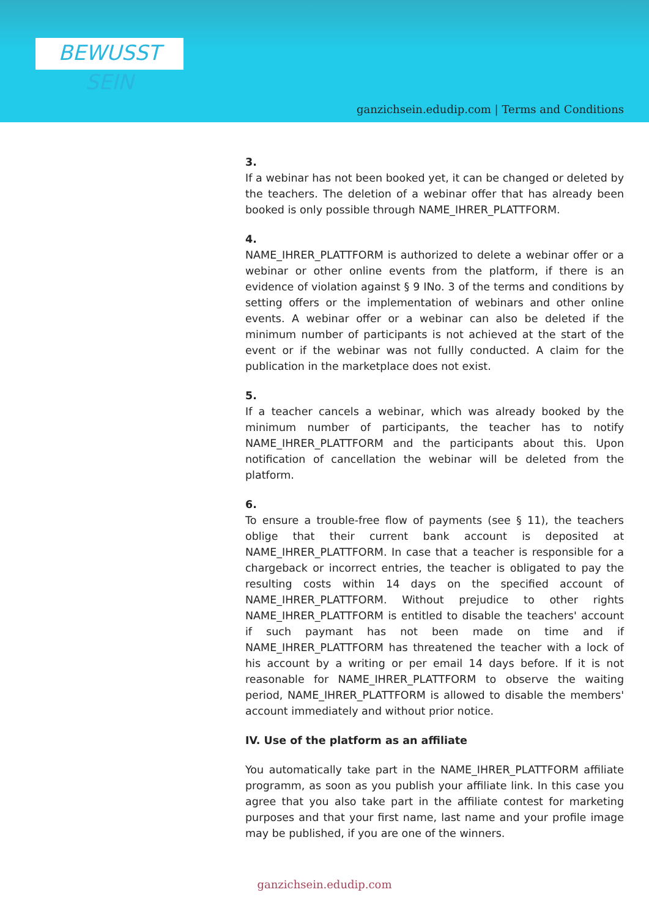BEWUSST SEIN
ganzichsein.edudip.com | Terms and Conditions
3.
If a webinar has not been booked yet, it can be changed or deleted by the teachers. The deletion of a webinar offer that has already been booked is only possible through NAME_IHRER_PLATTFORM.
4.
NAME_IHRER_PLATTFORM is authorized to delete a webinar offer or a webinar or other online events from the platform, if there is an evidence of violation against § 9 INo. 3 of the terms and conditions by setting offers or the implementation of webinars and other online events. A webinar offer or a webinar can also be deleted if the minimum number of participants is not achieved at the start of the event or if the webinar was not fullly conducted. A claim for the publication in the marketplace does not exist.
5.
If a teacher cancels a webinar, which was already booked by the minimum number of participants, the teacher has to notify NAME_IHRER_PLATTFORM and the participants about this. Upon notification of cancellation the webinar will be deleted from the platform.
6.
To ensure a trouble-free flow of payments (see § 11), the teachers oblige that their current bank account is deposited at NAME_IHRER_PLATTFORM. In case that a teacher is responsible for a chargeback or incorrect entries, the teacher is obligated to pay the resulting costs within 14 days on the specified account of NAME_IHRER_PLATTFORM. Without prejudice to other rights NAME_IHRER_PLATTFORM is entitled to disable the teachers' account if such paymant has not been made on time and if NAME_IHRER_PLATTFORM has threatened the teacher with a lock of his account by a writing or per email 14 days before. If it is not reasonable for NAME_IHRER_PLATTFORM to observe the waiting period, NAME_IHRER_PLATTFORM is allowed to disable the members' account immediately and without prior notice.
IV. Use of the platform as an affiliate
You automatically take part in the NAME_IHRER_PLATTFORM affiliate programm, as soon as you publish your affiliate link. In this case you agree that you also take part in the affiliate contest for marketing purposes and that your first name, last name and your profile image may be published, if you are one of the winners.
ganzichsein.edudip.com